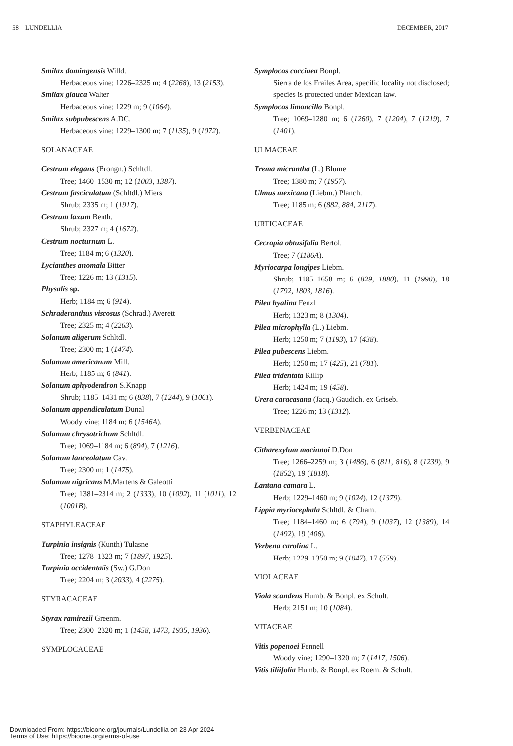58 LUNDELLIA DECEMBER, 2017
Smilax domingensis Willd.
Herbaceous vine; 1226–2325 m; 4 (2268), 13 (2153).
Smilax glauca Walter
Herbaceous vine; 1229 m; 9 (1064).
Smilax subpubescens A.DC.
Herbaceous vine; 1229–1300 m; 7 (1135), 9 (1072).
SOLANACEAE
Cestrum elegans (Brongn.) Schltdl.
Tree; 1460–1530 m; 12 (1003, 1387).
Cestrum fasciculatum (Schltdl.) Miers
Shrub; 2335 m; 1 (1917).
Cestrum laxum Benth.
Shrub; 2327 m; 4 (1672).
Cestrum nocturnum L.
Tree; 1184 m; 6 (1320).
Lycianthes anomala Bitter
Tree; 1226 m; 13 (1315).
Physalis sp.
Herb; 1184 m; 6 (914).
Schraderanthus viscosus (Schrad.) Averett
Tree; 2325 m; 4 (2263).
Solanum aligerum Schltdl.
Tree; 2300 m; 1 (1474).
Solanum americanum Mill.
Herb; 1185 m; 6 (841).
Solanum aphyodendron S.Knapp
Shrub; 1185–1431 m; 6 (838), 7 (1244), 9 (1061).
Solanum appendiculatum Dunal
Woody vine; 1184 m; 6 (1546A).
Solanum chrysotrichum Schltdl.
Tree; 1069–1184 m; 6 (894), 7 (1216).
Solanum lanceolatum Cav.
Tree; 2300 m; 1 (1475).
Solanum nigricans M.Martens & Galeotti
Tree; 1381–2314 m; 2 (1333), 10 (1092), 11 (1011), 12 (1001B).
STAPHYLEACEAE
Turpinia insignis (Kunth) Tulasne
Tree; 1278–1323 m; 7 (1897, 1925).
Turpinia occidentalis (Sw.) G.Don
Tree; 2204 m; 3 (2033), 4 (2275).
STYRACACEAE
Styrax ramirezii Greenm.
Tree; 2300–2320 m; 1 (1458, 1473, 1935, 1936).
SYMPLOCACEAE
Symplocos coccinea Bonpl.
Sierra de los Frailes Area, specific locality not disclosed; species is protected under Mexican law.
Symplocos limoncillo Bonpl.
Tree; 1069–1280 m; 6 (1260), 7 (1204), 7 (1219), 7 (1401).
ULMACEAE
Trema micrantha (L.) Blume
Tree; 1380 m; 7 (1957).
Ulmus mexicana (Liebm.) Planch.
Tree; 1185 m; 6 (882, 884, 2117).
URTICACEAE
Cecropia obtusifolia Bertol.
Tree; 7 (1186A).
Myriocarpa longipes Liebm.
Shrub; 1185–1658 m; 6 (829, 1880), 11 (1990), 18 (1792, 1803, 1816).
Pilea hyalina Fenzl
Herb; 1323 m; 8 (1304).
Pilea microphylla (L.) Liebm.
Herb; 1250 m; 7 (1193), 17 (438).
Pilea pubescens Liebm.
Herb; 1250 m; 17 (425), 21 (781).
Pilea tridentata Killip
Herb; 1424 m; 19 (458).
Urera caracasana (Jacq.) Gaudich. ex Griseb.
Tree; 1226 m; 13 (1312).
VERBENACEAE
Citharexylum mocinnoi D.Don
Tree; 1266–2259 m; 3 (1486), 6 (811, 816), 8 (1239), 9 (1852), 19 (1818).
Lantana camara L.
Herb; 1229–1460 m; 9 (1024), 12 (1379).
Lippia myriocephala Schltdl. & Cham.
Tree; 1184–1460 m; 6 (794), 9 (1037), 12 (1389), 14 (1492), 19 (406).
Verbena carolina L.
Herb; 1229–1350 m; 9 (1047), 17 (559).
VIOLACEAE
Viola scandens Humb. & Bonpl. ex Schult.
Herb; 2151 m; 10 (1084).
VITACEAE
Vitis popenoei Fennell
Woody vine; 1290–1320 m; 7 (1417, 1506).
Vitis tiliifolia Humb. & Bonpl. ex Roem. & Schult.
Downloaded From: https://bioone.org/journals/Lundellia on 23 Apr 2024
Terms of Use: https://bioone.org/terms-of-use